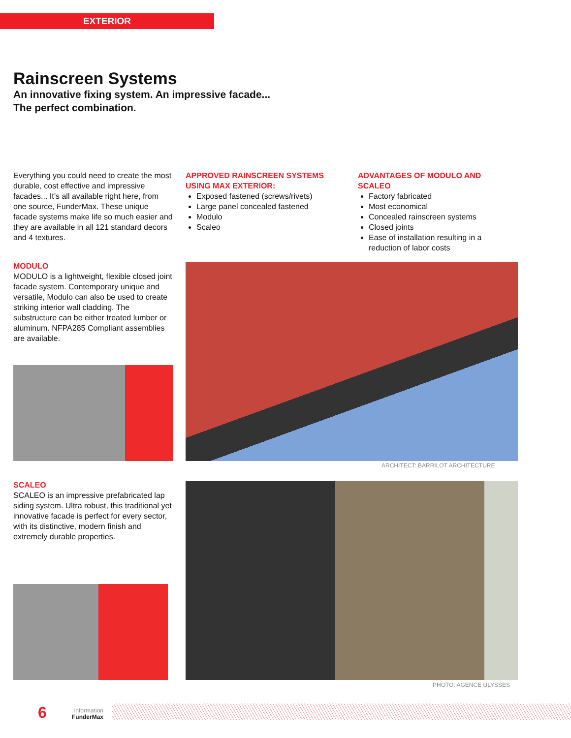EXTERIOR
Rainscreen Systems
An innovative fixing system. An impressive facade...
The perfect combination.
Everything you could need to create the most durable, cost effective and impressive facades... It’s all available right here, from one source, FunderMax. These unique facade systems make life so much easier and they are available in all 121 standard decors and 4 textures.
APPROVED RAINSCREEN SYSTEMS USING MAX EXTERIOR:
Exposed fastened (screws/rivets)
Large panel concealed fastened
Modulo
Scaleo
ADVANTAGES OF MODULO AND SCALEO
Factory fabricated
Most economical
Concealed rainscreen systems
Closed joints
Ease of installation resulting in a reduction of labor costs
MODULO
MODULO is a lightweight, flexible closed joint facade system. Contemporary unique and versatile, Modulo can also be used to create striking interior wall cladding. The substructure can be either treated lumber or aluminum. NFPA285 Compliant assemblies are available.
ARCHITECT: BARRILOT ARCHITECTURE
SCALEO
SCALEO is an impressive prefabricated lap siding system. Ultra robust, this traditional yet innovative facade is perfect for every sector, with its distinctive, modern finish and extremely durable properties.
PHOTO: AGENCE ULYSSES
6
information
FunderMax